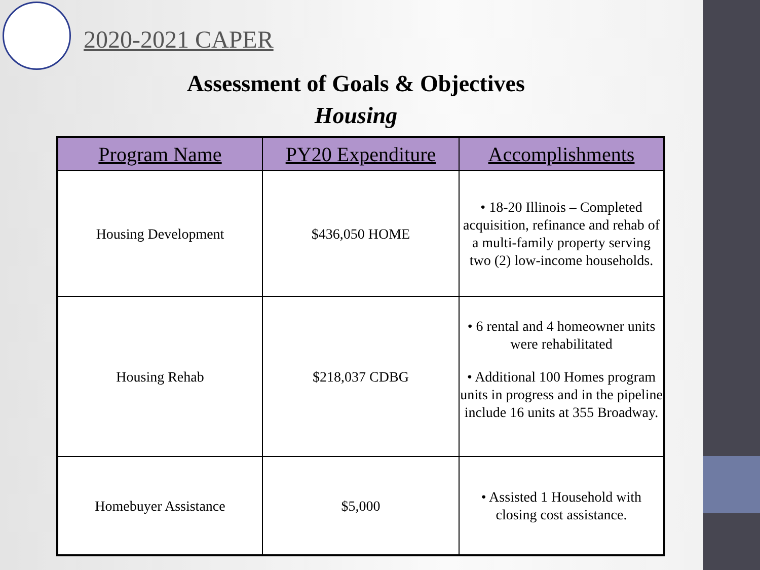2020-2021 CAPER
Assessment of Goals & Objectives
Housing
| Program Name | PY20 Expenditure | Accomplishments |
| --- | --- | --- |
| Housing Development | $436,050 HOME | • 18-20 Illinois – Completed acquisition, refinance and rehab of a multi-family property serving two (2) low-income households. |
| Housing Rehab | $218,037 CDBG | • 6 rental and 4 homeowner units were rehabilitated • Additional 100 Homes program units in progress and in the pipeline include 16 units at 355 Broadway. |
| Homebuyer Assistance | $5,000 | • Assisted 1 Household with closing cost assistance. |